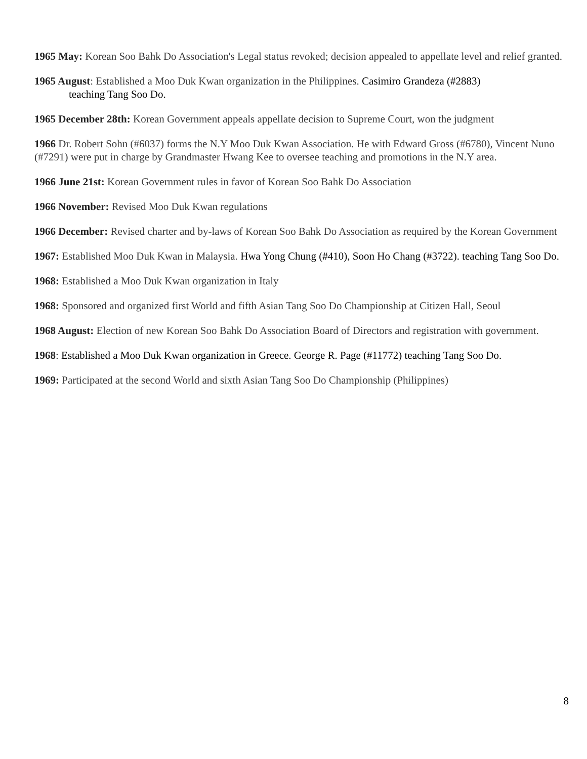1965 May: Korean Soo Bahk Do Association's Legal status revoked; decision appealed to appellate level and relief granted.
1965 August: Established a Moo Duk Kwan organization in the Philippines. Casimiro Grandeza (#2883)
teaching Tang Soo Do.
1965 December 28th: Korean Government appeals appellate decision to Supreme Court, won the judgment
1966 Dr. Robert Sohn (#6037) forms the N.Y Moo Duk Kwan Association. He with Edward Gross (#6780), Vincent Nuno (#7291) were put in charge by Grandmaster Hwang Kee to oversee teaching and promotions in the N.Y area.
1966 June 21st: Korean Government rules in favor of Korean Soo Bahk Do Association
1966 November: Revised Moo Duk Kwan regulations
1966 December: Revised charter and by-laws of Korean Soo Bahk Do Association as required by the Korean Government
1967: Established Moo Duk Kwan in Malaysia. Hwa Yong Chung (#410), Soon Ho Chang (#3722). teaching Tang Soo Do.
1968: Established a Moo Duk Kwan organization in Italy
1968: Sponsored and organized first World and fifth Asian Tang Soo Do Championship at Citizen Hall, Seoul
1968 August: Election of new Korean Soo Bahk Do Association Board of Directors and registration with government.
1968: Established a Moo Duk Kwan organization in Greece. George R. Page (#11772) teaching Tang Soo Do.
1969: Participated at the second World and sixth Asian Tang Soo Do Championship (Philippines)
8